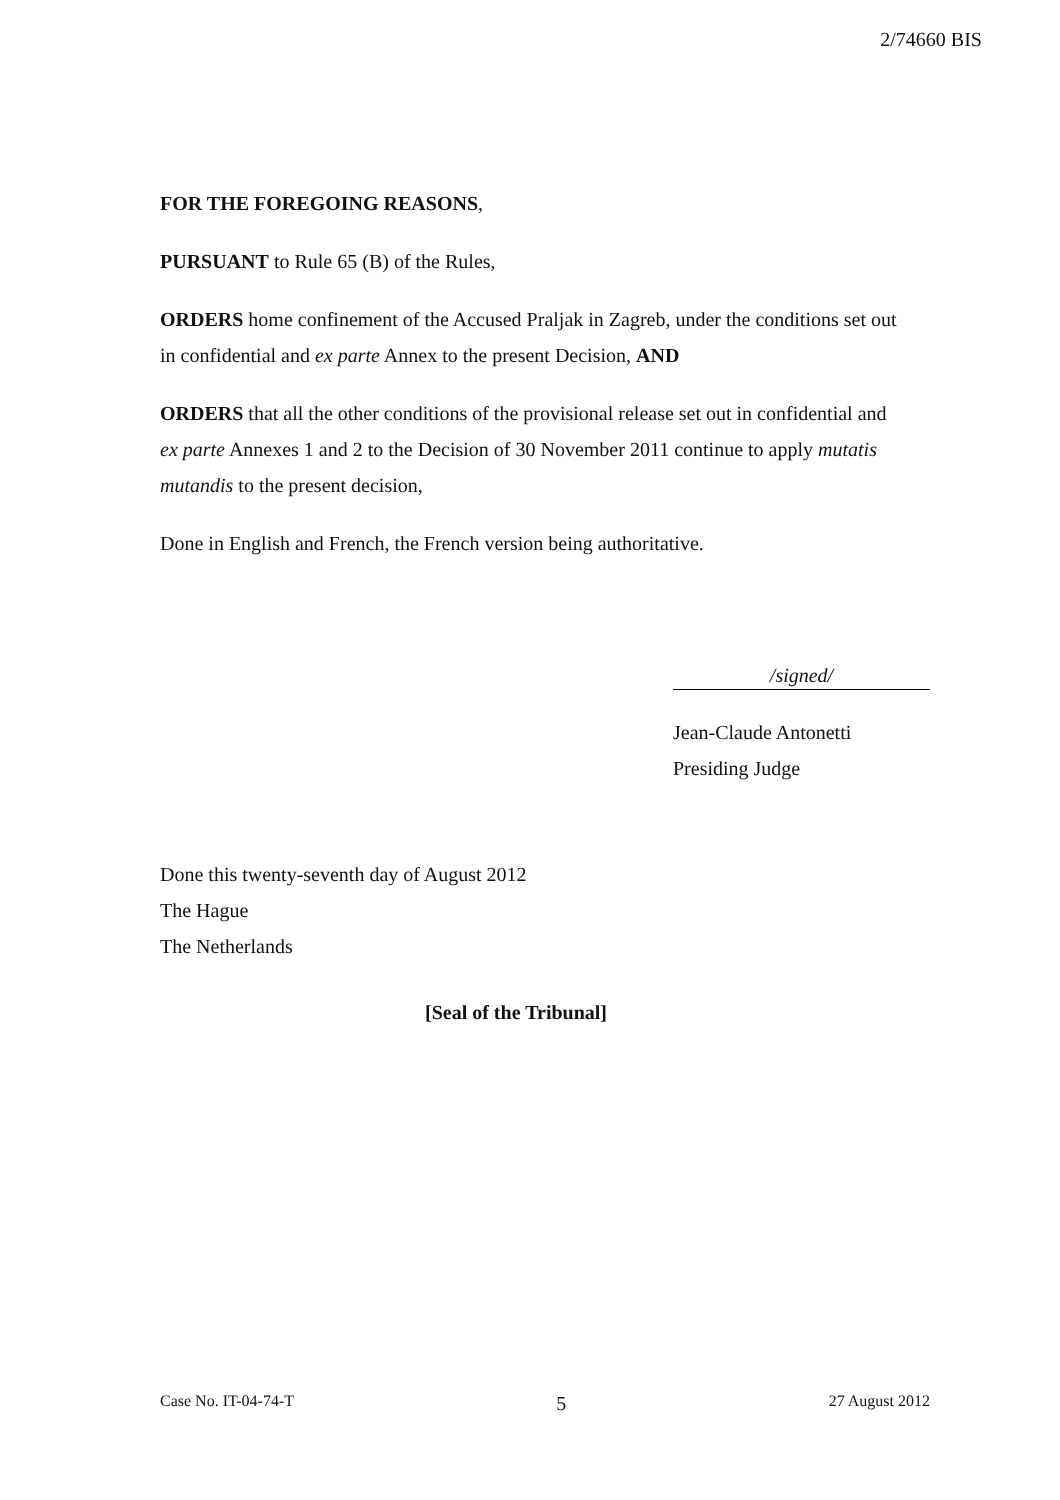2/74660 BIS
FOR THE FOREGOING REASONS,
PURSUANT to Rule 65 (B) of the Rules,
ORDERS home confinement of the Accused Praljak in Zagreb, under the conditions set out in confidential and ex parte Annex to the present Decision, AND
ORDERS that all the other conditions of the provisional release set out in confidential and ex parte Annexes 1 and 2 to the Decision of 30 November 2011 continue to apply mutatis mutandis to the present decision,
Done in English and French, the French version being authoritative.
/signed/
Jean-Claude Antonetti
Presiding Judge
Done this twenty-seventh day of August 2012
The Hague
The Netherlands
[Seal of the Tribunal]
Case No. IT-04-74-T 5 27 August 2012